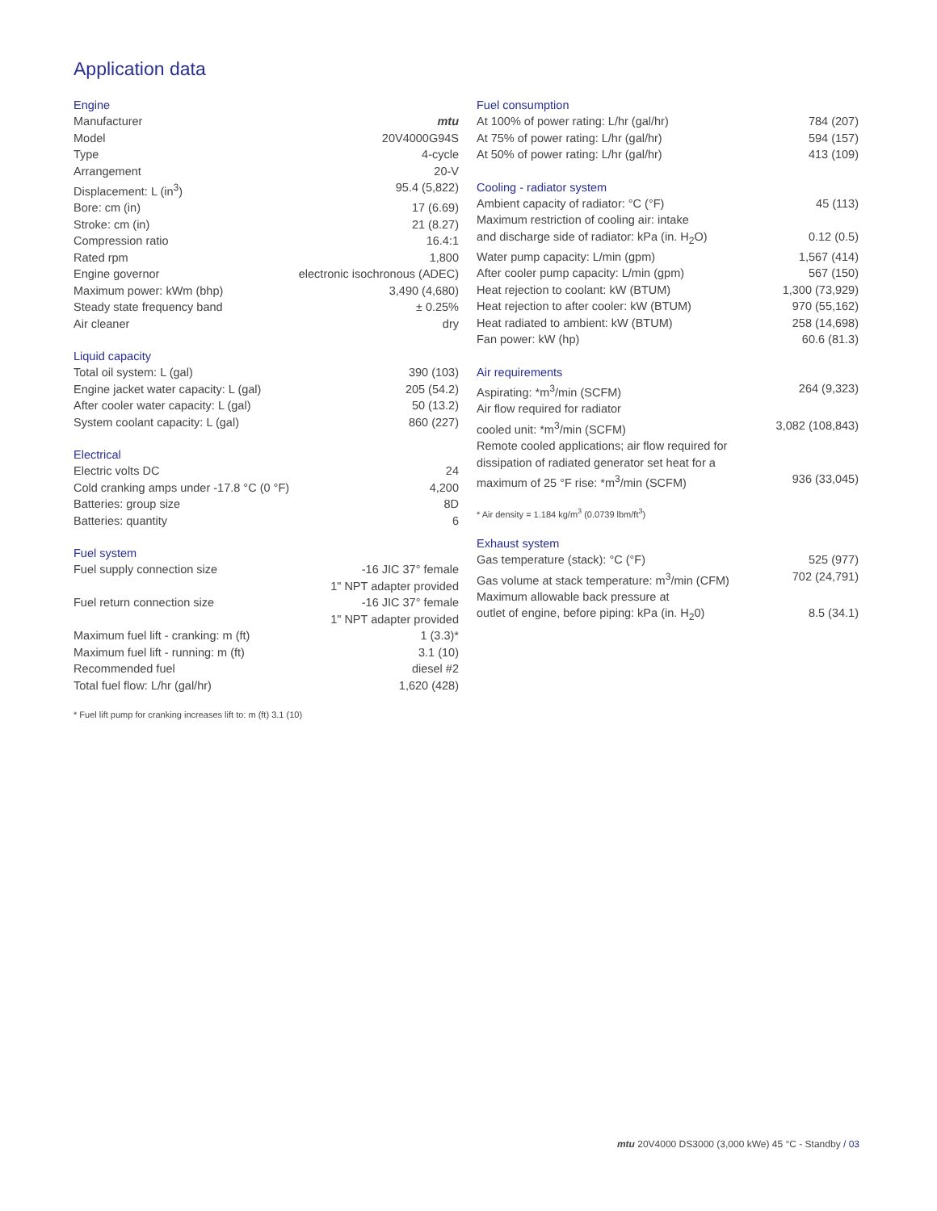Application data
Engine
| Manufacturer | mtu |
| Model | 20V4000G94S |
| Type | 4-cycle |
| Arrangement | 20-V |
| Displacement: L (in<sup>3</sup>) | 95.4 (5,822) |
| Bore: cm (in) | 17 (6.69) |
| Stroke: cm (in) | 21 (8.27) |
| Compression ratio | 16.4:1 |
| Rated rpm | 1,800 |
| Engine governor | electronic isochronous (ADEC) |
| Maximum power: kWm (bhp) | 3,490 (4,680) |
| Steady state frequency band | ± 0.25% |
| Air cleaner | dry |
Liquid capacity
| Total oil system: L (gal) | 390 (103) |
| Engine jacket water capacity: L (gal) | 205 (54.2) |
| After cooler water capacity: L (gal) | 50 (13.2) |
| System coolant capacity: L (gal) | 860 (227) |
Electrical
| Electric volts DC | 24 |
| Cold cranking amps under -17.8 °C (0 °F) | 4,200 |
| Batteries: group size | 8D |
| Batteries: quantity | 6 |
Fuel system
| Fuel supply connection size | -16 JIC 37° female |
| | 1" NPT adapter provided |
| Fuel return connection size | -16 JIC 37° female |
| | 1" NPT adapter provided |
| Maximum fuel lift - cranking: m (ft) | 1 (3.3)* |
| Maximum fuel lift - running: m (ft) | 3.1 (10) |
| Recommended fuel | diesel #2 |
| Total fuel flow: L/hr (gal/hr) | 1,620 (428) |
* Fuel lift pump for cranking increases lift to: m (ft) 3.1 (10)
Fuel consumption
| At 100% of power rating: L/hr (gal/hr) | 784 (207) |
| At 75% of power rating: L/hr (gal/hr) | 594 (157) |
| At 50% of power rating: L/hr (gal/hr) | 413 (109) |
Cooling - radiator system
| Ambient capacity of radiator: °C (°F) | 45 (113) |
| Maximum restriction of cooling air: intake | |
| and discharge side of radiator: kPa (in. H<sub>2</sub>O) | 0.12 (0.5) |
| Water pump capacity: L/min (gpm) | 1,567 (414) |
| After cooler pump capacity: L/min (gpm) | 567 (150) |
| Heat rejection to coolant: kW (BTUM) | 1,300 (73,929) |
| Heat rejection to after cooler: kW (BTUM) | 970 (55,162) |
| Heat radiated to ambient: kW (BTUM) | 258 (14,698) |
| Fan power: kW (hp) | 60.6 (81.3) |
Air requirements
| Aspirating: *m<sup>3</sup>/min (SCFM) | 264 (9,323) |
| Air flow required for radiator | |
| cooled unit: *m<sup>3</sup>/min (SCFM) | 3,082 (108,843) |
| Remote cooled applications; air flow required for | |
| dissipation of radiated generator set heat for a | |
| maximum of 25 °F rise: *m<sup>3</sup>/min (SCFM) | 936 (33,045) |
* Air density = 1.184 kg/m<sup>3</sup> (0.0739 lbm/ft<sup>3</sup>)
Exhaust system
| Gas temperature (stack): °C (°F) | 525 (977) |
| Gas volume at stack temperature: m<sup>3</sup>/min (CFM) | 702 (24,791) |
| Maximum allowable back pressure at | |
| outlet of engine, before piping: kPa (in. H<sub>2</sub>0) | 8.5 (34.1) |
mtu 20V4000 DS3000 (3,000 kWe) 45 °C - Standby / 03